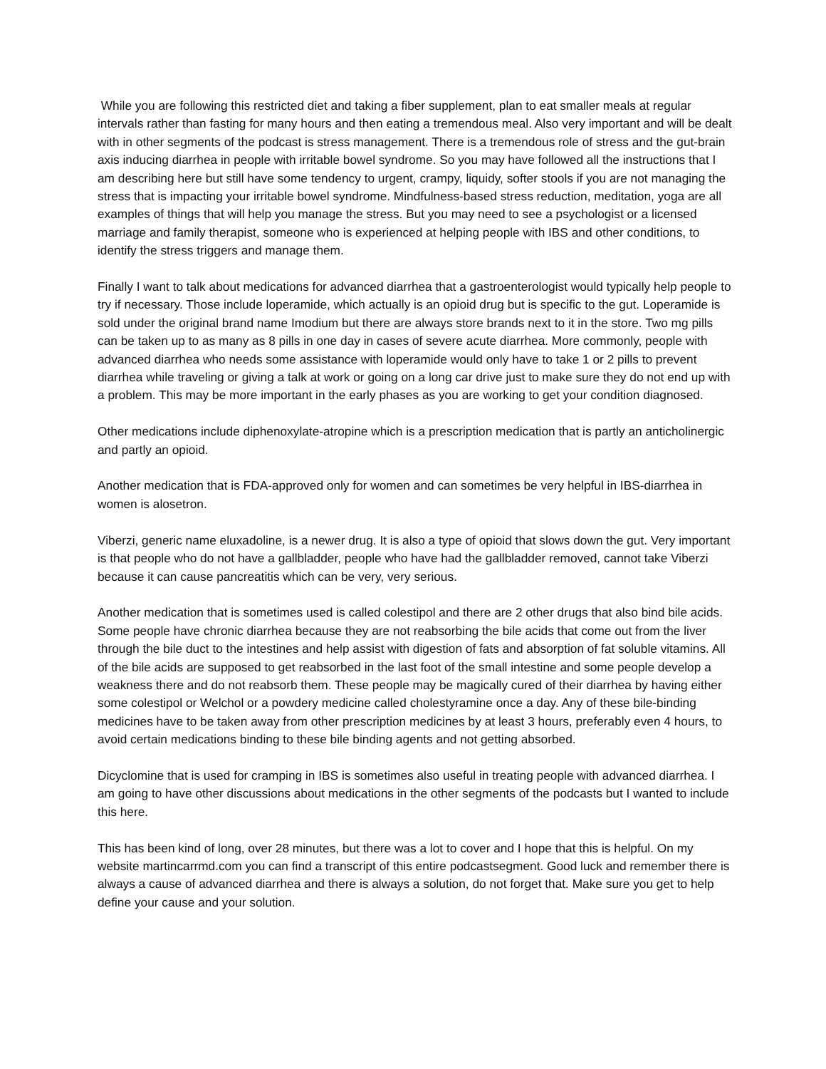While you are following this restricted diet and taking a fiber supplement, plan to eat smaller meals at regular intervals rather than fasting for many hours and then eating a tremendous meal. Also very important and will be dealt with in other segments of the podcast is stress management. There is a tremendous role of stress and the gut-brain axis inducing diarrhea in people with irritable bowel syndrome. So you may have followed all the instructions that I am describing here but still have some tendency to urgent, crampy, liquidy, softer stools if you are not managing the stress that is impacting your irritable bowel syndrome. Mindfulness-based stress reduction, meditation, yoga are all examples of things that will help you manage the stress. But you may need to see a psychologist or a licensed marriage and family therapist, someone who is experienced at helping people with IBS and other conditions, to identify the stress triggers and manage them.
Finally I want to talk about medications for advanced diarrhea that a gastroenterologist would typically help people to try if necessary. Those include loperamide, which actually is an opioid drug but is specific to the gut. Loperamide is sold under the original brand name Imodium but there are always store brands next to it in the store. Two mg pills can be taken up to as many as 8 pills in one day in cases of severe acute diarrhea. More commonly, people with advanced diarrhea who needs some assistance with loperamide would only have to take 1 or 2 pills to prevent diarrhea while traveling or giving a talk at work or going on a long car drive just to make sure they do not end up with a problem. This may be more important in the early phases as you are working to get your condition diagnosed.
Other medications include diphenoxylate-atropine which is a prescription medication that is partly an anticholinergic and partly an opioid.
Another medication that is FDA-approved only for women and can sometimes be very helpful in IBS-diarrhea in women is alosetron.
Viberzi, generic name eluxadoline, is a newer drug. It is also a type of opioid that slows down the gut. Very important is that people who do not have a gallbladder, people who have had the gallbladder removed, cannot take Viberzi because it can cause pancreatitis which can be very, very serious.
Another medication that is sometimes used is called colestipol and there are 2 other drugs that also bind bile acids. Some people have chronic diarrhea because they are not reabsorbing the bile acids that come out from the liver through the bile duct to the intestines and help assist with digestion of fats and absorption of fat soluble vitamins. All of the bile acids are supposed to get reabsorbed in the last foot of the small intestine and some people develop a weakness there and do not reabsorb them. These people may be magically cured of their diarrhea by having either some colestipol or Welchol or a powdery medicine called cholestyramine once a day. Any of these bile-binding medicines have to be taken away from other prescription medicines by at least 3 hours, preferably even 4 hours, to avoid certain medications binding to these bile binding agents and not getting absorbed.
Dicyclomine that is used for cramping in IBS is sometimes also useful in treating people with advanced diarrhea. I am going to have other discussions about medications in the other segments of the podcasts but I wanted to include this here.
This has been kind of long, over 28 minutes, but there was a lot to cover and I hope that this is helpful. On my website martincarrmd.com you can find a transcript of this entire podcastsegment. Good luck and remember there is always a cause of advanced diarrhea and there is always a solution, do not forget that. Make sure you get to help define your cause and your solution.